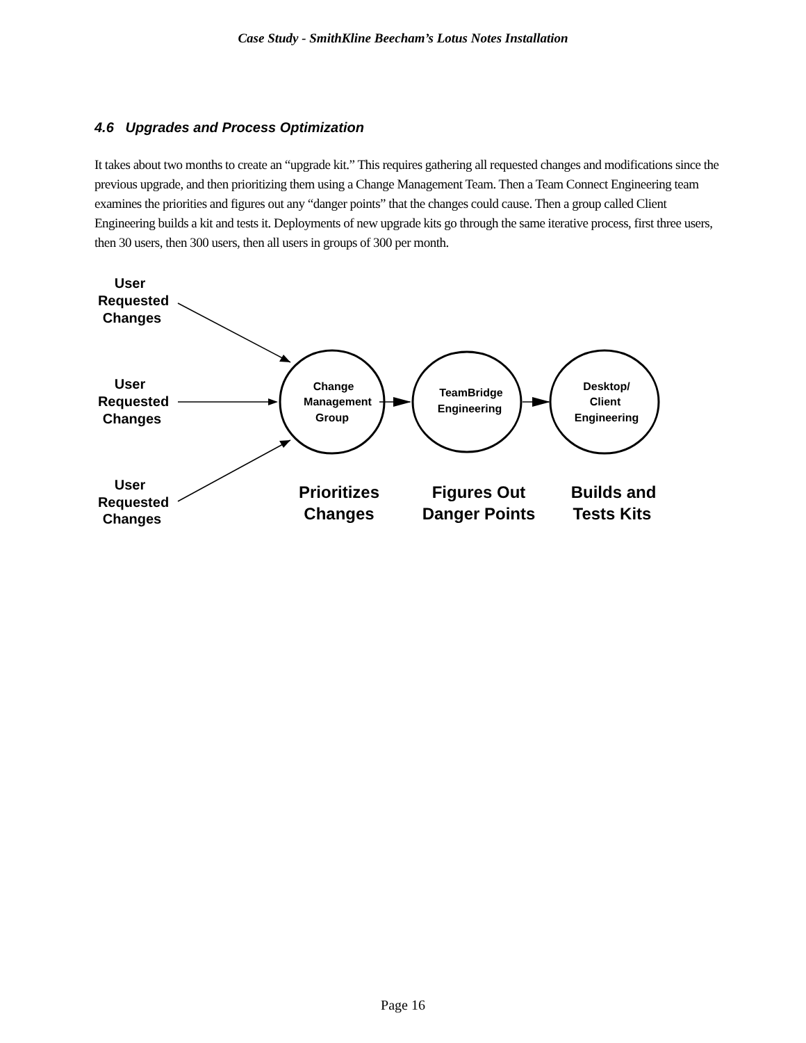Case Study - SmithKline Beecham’s Lotus Notes Installation
4.6 Upgrades and Process Optimization
It takes about two months to create an “upgrade kit.” This requires gathering all requested changes and modifications since the previous upgrade, and then prioritizing them using a Change Management Team. Then a Team Connect Engineering team examines the priorities and figures out any “danger points” that the changes could cause. Then a group called Client Engineering builds a kit and tests it. Deployments of new upgrade kits go through the same iterative process, first three users, then 30 users, then 300 users, then all users in groups of 300 per month.
User
Requested
Changes
User
Requested
Changes
User
Requested
Changes
Change
Management
Group
TeamBridge
Engineering
Desktop/
Client
Engineering
Prioritizes
Changes
Figures Out
Danger Points
Builds and
Tests Kits
Page 16